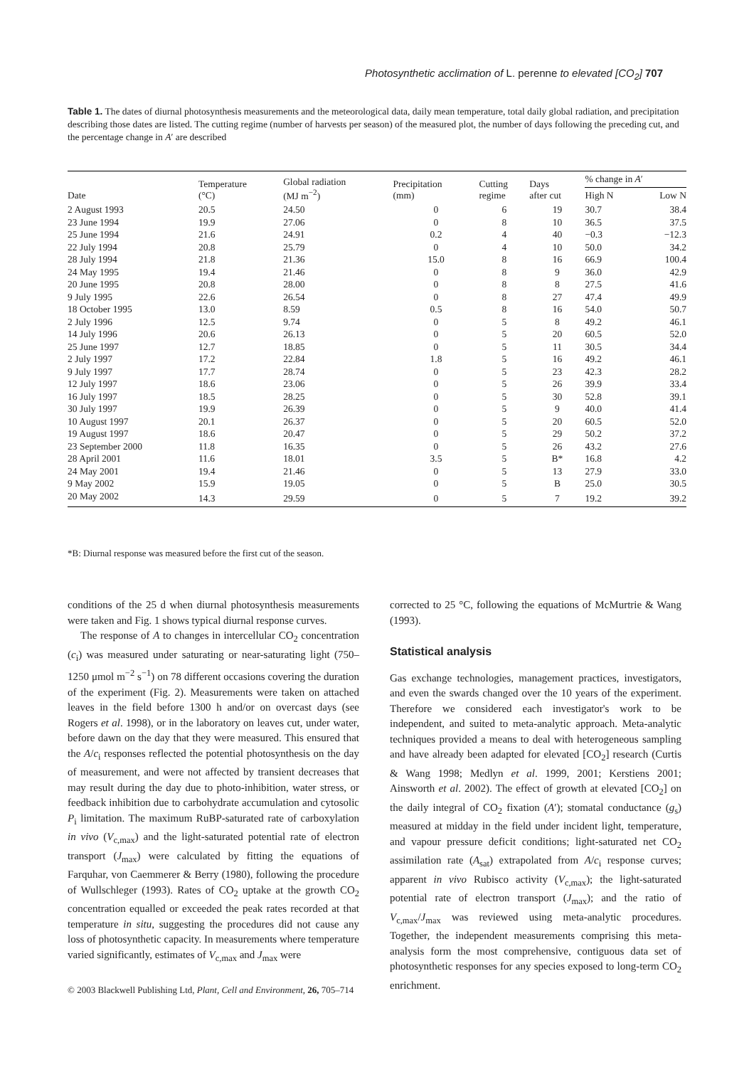Photosynthetic acclimation of L. perenne to elevated [CO<sub>2</sub>] 707
Table 1. The dates of diurnal photosynthesis measurements and the meteorological data, daily mean temperature, total daily global radiation, and precipitation describing those dates are listed. The cutting regime (number of harvests per season) of the measured plot, the number of days following the preceding cut, and the percentage change in A′ are described
| Date | Temperature (°C) | Global radiation (MJ m<sup>−2</sup>) | Precipitation (mm) | Cutting regime | Days after cut | % change in A ′ | |
| --- | --- | --- | --- | --- | --- | --- | --- |
| | | | | | | High N | Low N |
| 2 August 1993 | 20.5 | 24.50 | 0 | 6 | 19 | 30.7 | 38.4 |
| 23 June 1994 | 19.9 | 27.06 | 0 | 8 | 10 | 36.5 | 37.5 |
| 25 June 1994 | 21.6 | 24.91 | 0.2 | 4 | 40 | −0.3 | −12.3 |
| 22 July 1994 | 20.8 | 25.79 | 0 | 4 | 10 | 50.0 | 34.2 |
| 28 July 1994 | 21.8 | 21.36 | 15.0 | 8 | 16 | 66.9 | 100.4 |
| 24 May 1995 | 19.4 | 21.46 | 0 | 8 | 9 | 36.0 | 42.9 |
| 20 June 1995 | 20.8 | 28.00 | 0 | 8 | 8 | 27.5 | 41.6 |
| 9 July 1995 | 22.6 | 26.54 | 0 | 8 | 27 | 47.4 | 49.9 |
| 18 October 1995 | 13.0 | 8.59 | 0.5 | 8 | 16 | 54.0 | 50.7 |
| 2 July 1996 | 12.5 | 9.74 | 0 | 5 | 8 | 49.2 | 46.1 |
| 14 July 1996 | 20.6 | 26.13 | 0 | 5 | 20 | 60.5 | 52.0 |
| 25 June 1997 | 12.7 | 18.85 | 0 | 5 | 11 | 30.5 | 34.4 |
| 2 July 1997 | 17.2 | 22.84 | 1.8 | 5 | 16 | 49.2 | 46.1 |
| 9 July 1997 | 17.7 | 28.74 | 0 | 5 | 23 | 42.3 | 28.2 |
| 12 July 1997 | 18.6 | 23.06 | 0 | 5 | 26 | 39.9 | 33.4 |
| 16 July 1997 | 18.5 | 28.25 | 0 | 5 | 30 | 52.8 | 39.1 |
| 30 July 1997 | 19.9 | 26.39 | 0 | 5 | 9 | 40.0 | 41.4 |
| 10 August 1997 | 20.1 | 26.37 | 0 | 5 | 20 | 60.5 | 52.0 |
| 19 August 1997 | 18.6 | 20.47 | 0 | 5 | 29 | 50.2 | 37.2 |
| 23 September 2000 | 11.8 | 16.35 | 0 | 5 | 26 | 43.2 | 27.6 |
| 28 April 2001 | 11.6 | 18.01 | 3.5 | 5 | B* | 16.8 | 4.2 |
| 24 May 2001 | 19.4 | 21.46 | 0 | 5 | 13 | 27.9 | 33.0 |
| 9 May 2002 | 15.9 | 19.05 | 0 | 5 | B | 25.0 | 30.5 |
| 20 May 2002 | 14.3 | 29.59 | 0 | 5 | 7 | 19.2 | 39.2 |
*B: Diurnal response was measured before the first cut of the season.
conditions of the 25 d when diurnal photosynthesis measurements were taken and Fig. 1 shows typical diurnal response curves.
The response of A to changes in intercellular CO<sub>2</sub> concentration (c<sub>i</sub>) was measured under saturating or near-saturating light (750–1250 μmol m<sup>−2</sup> s<sup>−1</sup>) on 78 different occasions covering the duration of the experiment (Fig. 2). Measurements were taken on attached leaves in the field before 1300 h and/or on overcast days (see Rogers et al. 1998), or in the laboratory on leaves cut, under water, before dawn on the day that they were measured. This ensured that the A/c<sub>i</sub> responses reflected the potential photosynthesis on the day of measurement, and were not affected by transient decreases that may result during the day due to photo-inhibition, water stress, or feedback inhibition due to carbohydrate accumulation and cytosolic P<sub>i</sub> limitation. The maximum RuBP-saturated rate of carboxylation in vivo (V<sub>c,max</sub>) and the light-saturated potential rate of electron transport (J<sub>max</sub>) were calculated by fitting the equations of Farquhar, von Caemmerer & Berry (1980), following the procedure of Wullschleger (1993). Rates of CO<sub>2</sub> uptake at the growth CO<sub>2</sub> concentration equalled or exceeded the peak rates recorded at that temperature in situ, suggesting the procedures did not cause any loss of photosynthetic capacity. In measurements where temperature varied significantly, estimates of V<sub>c,max</sub> and J<sub>max</sub> were
corrected to 25 °C, following the equations of McMurtrie & Wang (1993).
Statistical analysis
Gas exchange technologies, management practices, investigators, and even the swards changed over the 10 years of the experiment. Therefore we considered each investigator's work to be independent, and suited to meta-analytic approach. Meta-analytic techniques provided a means to deal with heterogeneous sampling and have already been adapted for elevated [CO<sub>2</sub>] research (Curtis & Wang 1998; Medlyn et al. 1999, 2001; Kerstiens 2001; Ainsworth et al. 2002). The effect of growth at elevated [CO<sub>2</sub>] on the daily integral of CO<sub>2</sub> fixation (A′); stomatal conductance (g<sub>s</sub>) measured at midday in the field under incident light, temperature, and vapour pressure deficit conditions; light-saturated net CO<sub>2</sub> assimilation rate (A<sub>sat</sub>) extrapolated from A/c<sub>i</sub> response curves; apparent in vivo Rubisco activity (V<sub>c,max</sub>); the light-saturated potential rate of electron transport (J<sub>max</sub>); and the ratio of V<sub>c,max</sub>/J<sub>max</sub> was reviewed using meta-analytic procedures. Together, the independent measurements comprising this meta-analysis form the most comprehensive, contiguous data set of photosynthetic responses for any species exposed to long-term CO<sub>2</sub> enrichment.
© 2003 Blackwell Publishing Ltd, Plant, Cell and Environment, 26, 705–714